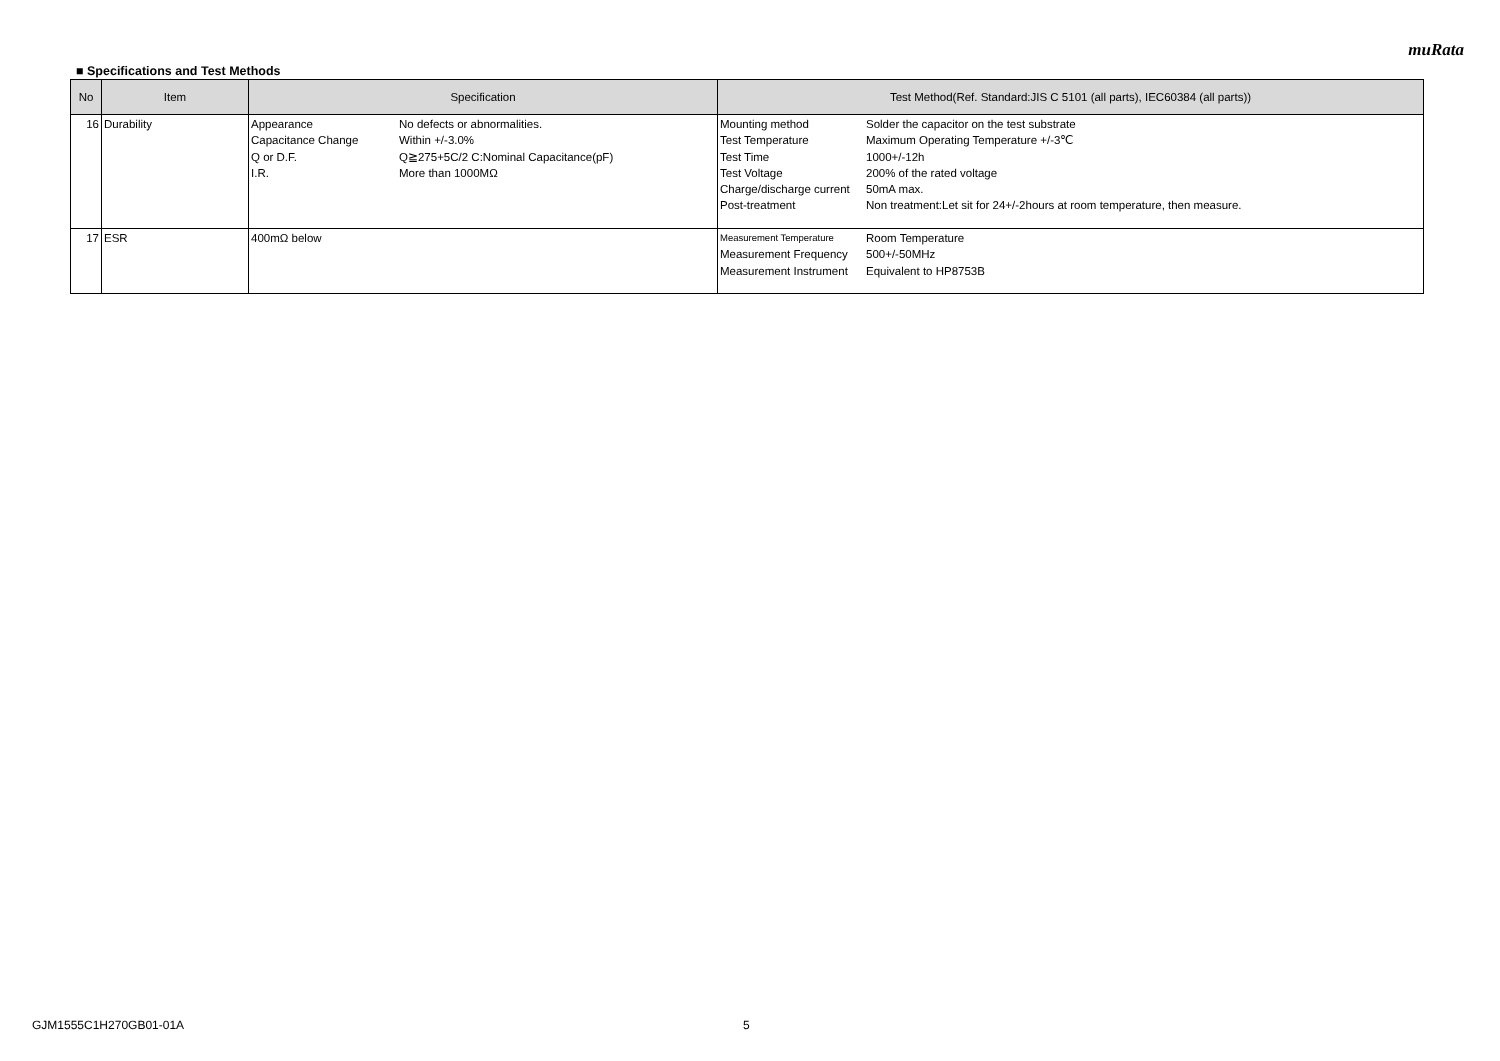muRata
■ Specifications and Test Methods
| No | Item | Specification | Test Method(Ref. Standard:JIS C 5101 (all parts), IEC60384 (all parts)) |
| --- | --- | --- | --- |
| 16 | Durability | / Appearance / No defects or abnormalities. / / Capacitance Change / Within +/-3.0% / / Q or D.F. / Q≧275+5C/2 C:Nominal Capacitance(pF) / / I.R. / More than 1000MΩ / | / Mounting method / Solder the capacitor on the test substrate / / Test Temperature / Maximum Operating Temperature +/-3℃ / / Test Time / 1000+/-12h / / Test Voltage / 200% of the rated voltage / / Charge/discharge current / 50mA max. / / Post-treatment / Non treatment:Let sit for 24+/-2hours at room temperature, then measure. / |
| 17 | ESR | 400mΩ below | / Measurement Temperature / Room Temperature / / Measurement Frequency / 500+/-50MHz / / Measurement Instrument / Equivalent to HP8753B / |
GJM1555C1H270GB01-01A 5